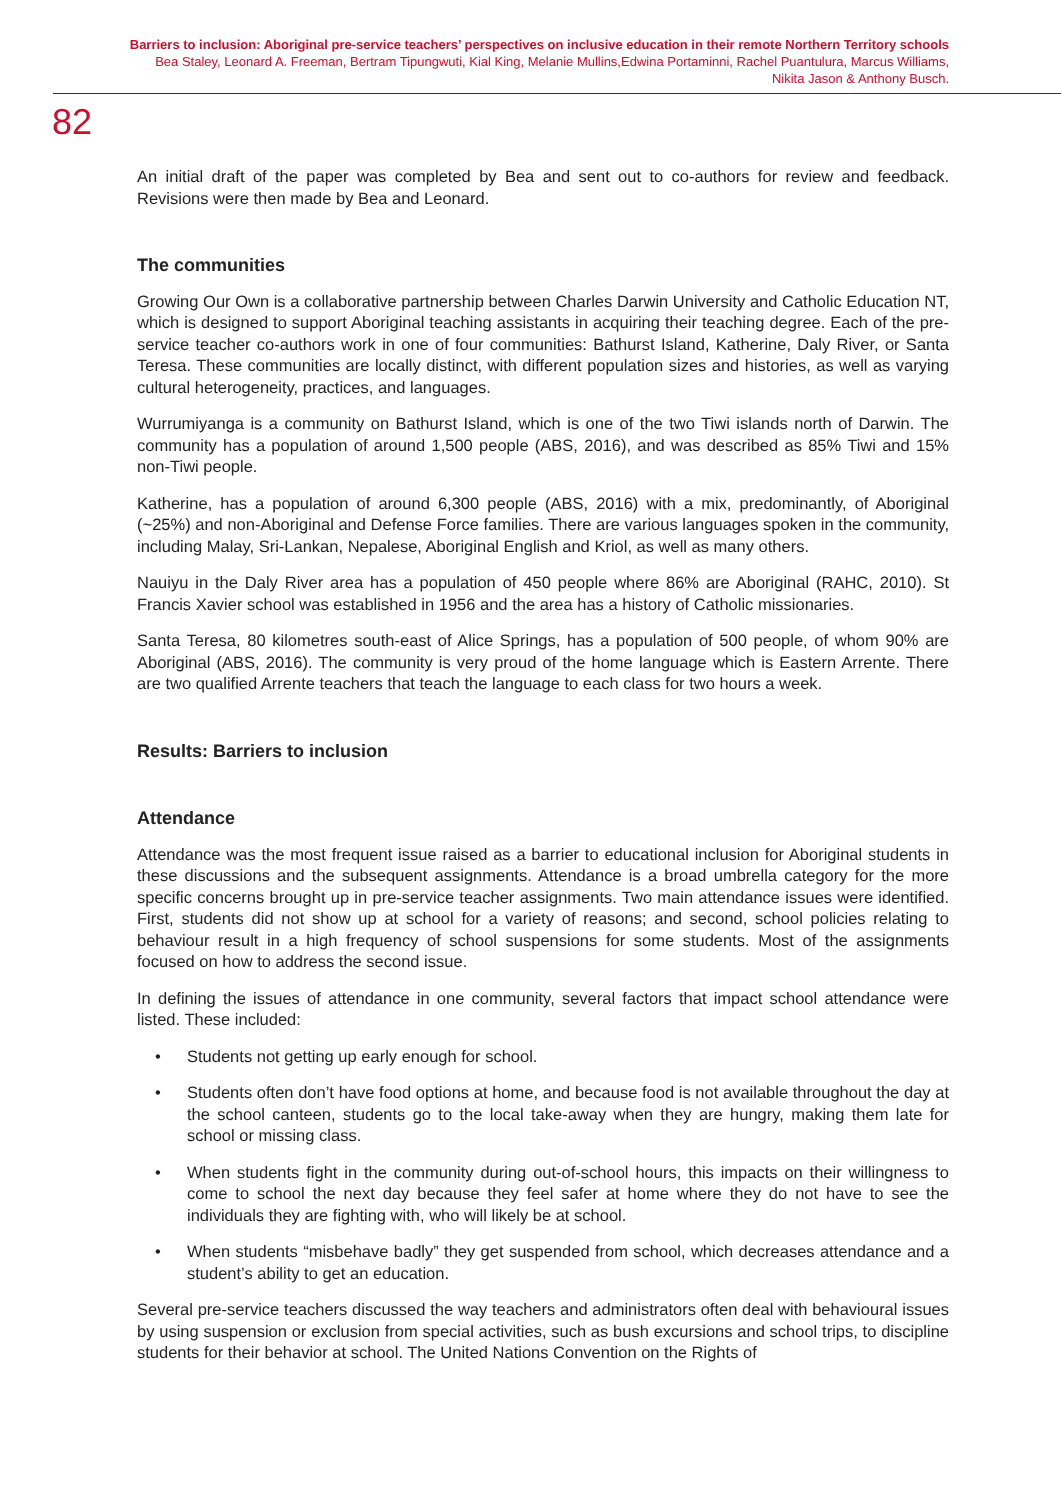Barriers to inclusion: Aboriginal pre-service teachers’ perspectives on inclusive education in their remote Northern Territory schools
Bea Staley, Leonard A. Freeman, Bertram Tipungwuti, Kial King, Melanie Mullins,Edwina Portaminni, Rachel Puantulura, Marcus Williams,
Nikita Jason & Anthony Busch.
82
An initial draft of the paper was completed by Bea and sent out to co-authors for review and feedback. Revisions were then made by Bea and Leonard.
The communities
Growing Our Own is a collaborative partnership between Charles Darwin University and Catholic Education NT, which is designed to support Aboriginal teaching assistants in acquiring their teaching degree. Each of the pre-service teacher co-authors work in one of four communities: Bathurst Island, Katherine, Daly River, or Santa Teresa. These communities are locally distinct, with different population sizes and histories, as well as varying cultural heterogeneity, practices, and languages.
Wurrumiyanga is a community on Bathurst Island, which is one of the two Tiwi islands north of Darwin. The community has a population of around 1,500 people (ABS, 2016), and was described as 85% Tiwi and 15% non-Tiwi people.
Katherine, has a population of around 6,300 people (ABS, 2016) with a mix, predominantly, of Aboriginal (~25%) and non-Aboriginal and Defense Force families. There are various languages spoken in the community, including Malay, Sri-Lankan, Nepalese, Aboriginal English and Kriol, as well as many others.
Nauiyu in the Daly River area has a population of 450 people where 86% are Aboriginal (RAHC, 2010). St Francis Xavier school was established in 1956 and the area has a history of Catholic missionaries.
Santa Teresa, 80 kilometres south-east of Alice Springs, has a population of 500 people, of whom 90% are Aboriginal (ABS, 2016). The community is very proud of the home language which is Eastern Arrente. There are two qualified Arrente teachers that teach the language to each class for two hours a week.
Results: Barriers to inclusion
Attendance
Attendance was the most frequent issue raised as a barrier to educational inclusion for Aboriginal students in these discussions and the subsequent assignments. Attendance is a broad umbrella category for the more specific concerns brought up in pre-service teacher assignments. Two main attendance issues were identified. First, students did not show up at school for a variety of reasons; and second, school policies relating to behaviour result in a high frequency of school suspensions for some students. Most of the assignments focused on how to address the second issue.
In defining the issues of attendance in one community, several factors that impact school attendance were listed. These included:
• Students not getting up early enough for school.
• Students often don’t have food options at home, and because food is not available throughout the day at the school canteen, students go to the local take-away when they are hungry, making them late for school or missing class.
• When students fight in the community during out-of-school hours, this impacts on their willingness to come to school the next day because they feel safer at home where they do not have to see the individuals they are fighting with, who will likely be at school.
• When students “misbehave badly” they get suspended from school, which decreases attendance and a student’s ability to get an education.
Several pre-service teachers discussed the way teachers and administrators often deal with behavioural issues by using suspension or exclusion from special activities, such as bush excursions and school trips, to discipline students for their behavior at school. The United Nations Convention on the Rights of